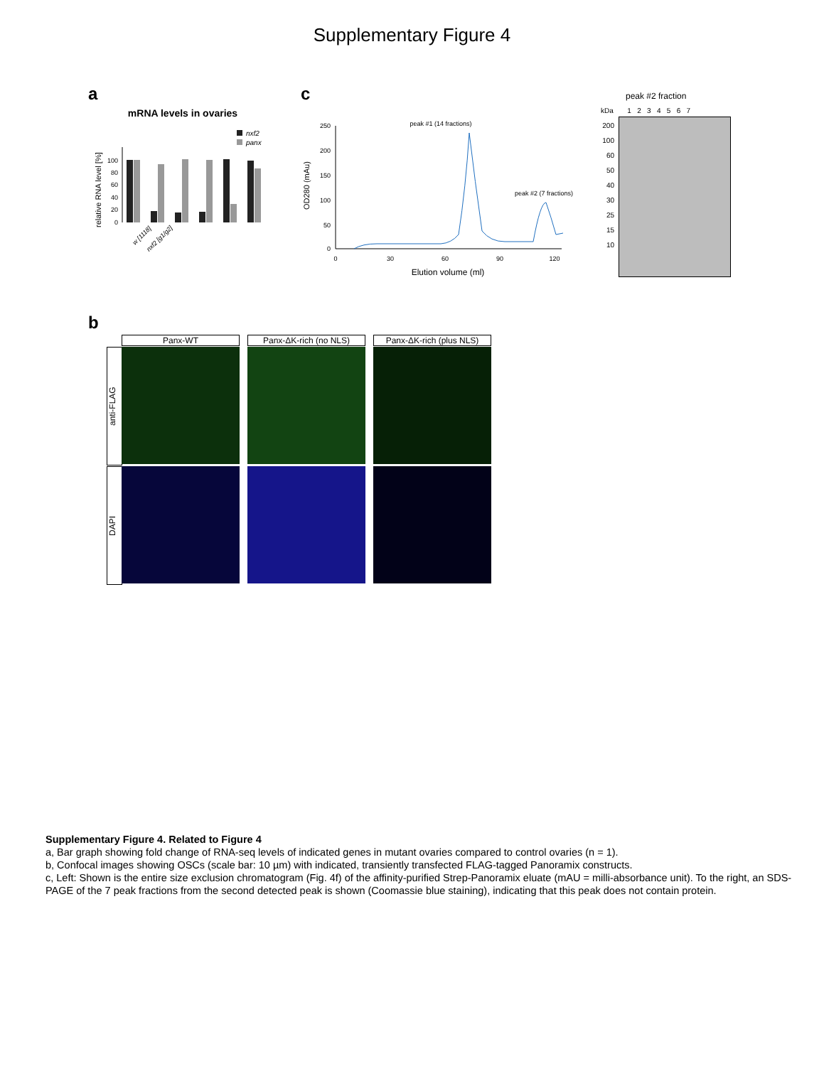Supplementary Figure 4
a c
b
mRNA levels in ovaries
nxf2
panx
relative RNA level [%]
0
20
40
60
80
100
w [1118]
nxf2 [g1/g2]
peak #1 (14 fractions)
peak #2 (7 fractions)
OD280 (mAu)
250
200
150
100
50
0
0
30
60
90
120
Elution volume (ml)
peak #2 fraction
kDa 1 2 3 4 5 6 7
200
100
60
50
40
30
25
15
10
Panx-WT Panx-ΔK-rich (no NLS)
Panx-ΔK-rich (plus NLS)
anti-FLAG
DAPI
Supplementary Figure 4. Related to Figure 4
a, Bar graph showing fold change of RNA-seq levels of indicated genes in mutant ovaries compared to control ovaries (n = 1).
b, Confocal images showing OSCs (scale bar: 10 µm) with indicated, transiently transfected FLAG-tagged Panoramix constructs.
c, Left: Shown is the entire size exclusion chromatogram (Fig. 4f) of the affinity-purified Strep-Panoramix eluate (mAU = milli-absorbance unit). To the right, an SDS-PAGE of the 7 peak fractions from the second detected peak is shown (Coomassie blue staining), indicating that this peak does not contain protein.